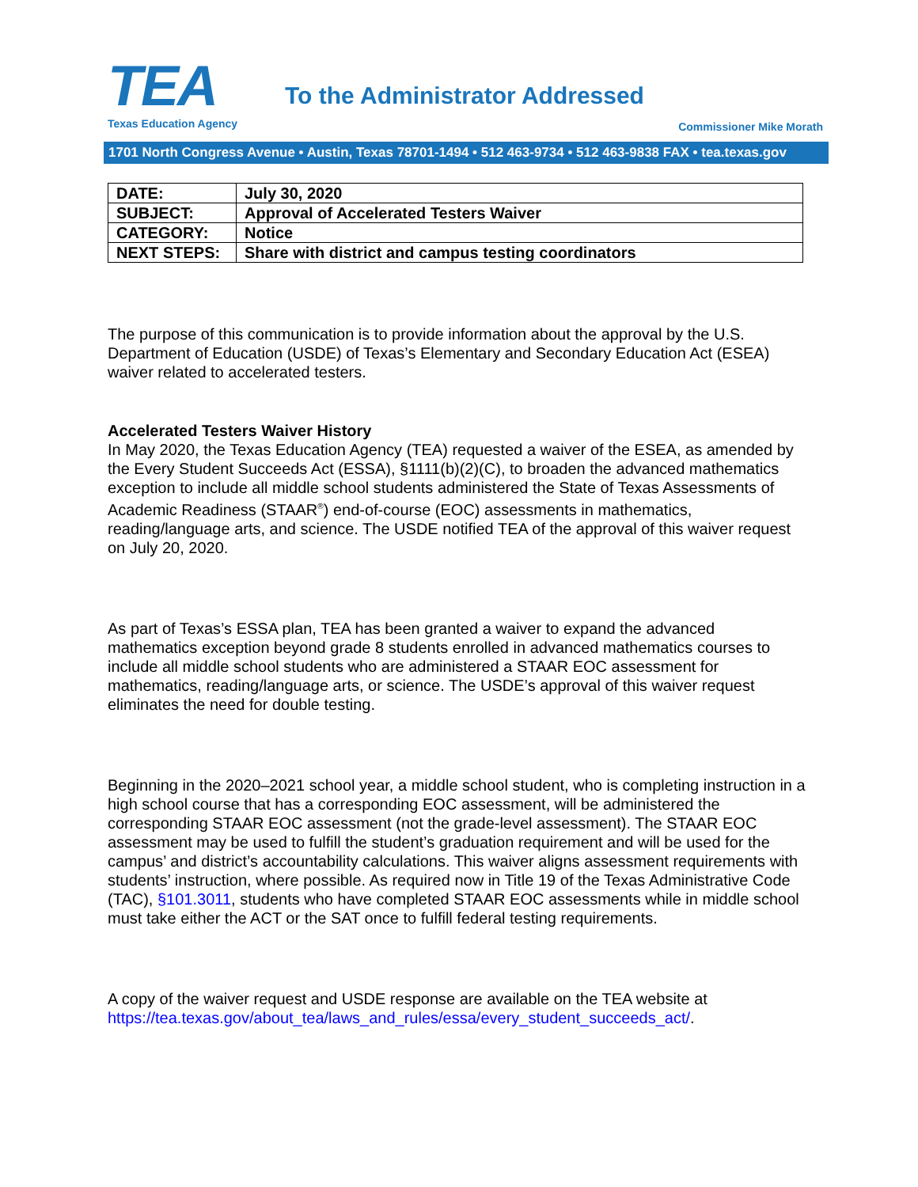TEA
Texas Education Agency
To the Administrator Addressed
Commissioner Mike Morath
1701 North Congress Avenue • Austin, Texas 78701-1494 • 512 463-9734 • 512 463-9838 FAX • tea.texas.gov
| DATE: | July 30, 2020 |
| SUBJECT: | Approval of Accelerated Testers Waiver |
| CATEGORY: | Notice |
| NEXT STEPS: | Share with district and campus testing coordinators |
The purpose of this communication is to provide information about the approval by the U.S. Department of Education (USDE) of Texas’s Elementary and Secondary Education Act (ESEA) waiver related to accelerated testers.
Accelerated Testers Waiver History
In May 2020, the Texas Education Agency (TEA) requested a waiver of the ESEA, as amended by the Every Student Succeeds Act (ESSA), §1111(b)(2)(C), to broaden the advanced mathematics exception to include all middle school students administered the State of Texas Assessments of Academic Readiness (STAAR<sup>®</sup>) end-of-course (EOC) assessments in mathematics, reading/language arts, and science. The USDE notified TEA of the approval of this waiver request on July 20, 2020.
As part of Texas’s ESSA plan, TEA has been granted a waiver to expand the advanced mathematics exception beyond grade 8 students enrolled in advanced mathematics courses to include all middle school students who are administered a STAAR EOC assessment for mathematics, reading/language arts, or science. The USDE’s approval of this waiver request eliminates the need for double testing.
Beginning in the 2020–2021 school year, a middle school student, who is completing instruction in a high school course that has a corresponding EOC assessment, will be administered the corresponding STAAR EOC assessment (not the grade-level assessment). The STAAR EOC assessment may be used to fulfill the student’s graduation requirement and will be used for the campus’ and district’s accountability calculations. This waiver aligns assessment requirements with students’ instruction, where possible. As required now in Title 19 of the Texas Administrative Code (TAC), §101.3011, students who have completed STAAR EOC assessments while in middle school must take either the ACT or the SAT once to fulfill federal testing requirements.
A copy of the waiver request and USDE response are available on the TEA website at https://tea.texas.gov/about_tea/laws_and_rules/essa/every_student_succeeds_act/.